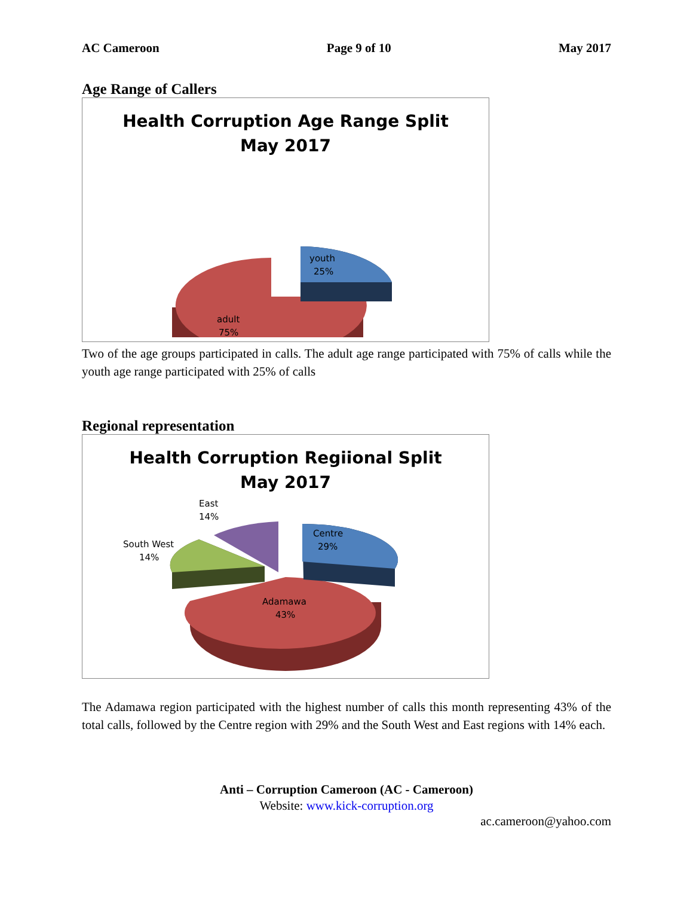AC Cameroon Page 9 of 10 May 2017
Age Range of Callers
Health Corruption Age Range Split
May 2017
youth
25%
adult
75%
Two of the age groups participated in calls. The adult age range participated with 75% of calls while the youth age range participated with 25% of calls
Regional representation
Health Corruption Regiional Split
May 2017
East
14%
South West
14%
Centre
29%
Adamawa
43%
The Adamawa region participated with the highest number of calls this month representing 43% of the total calls, followed by the Centre region with 29% and the South West and East regions with 14% each.
Anti – Corruption Cameroon (AC - Cameroon)
Website: www.kick-corruption.org
ac.cameroon@yahoo.com